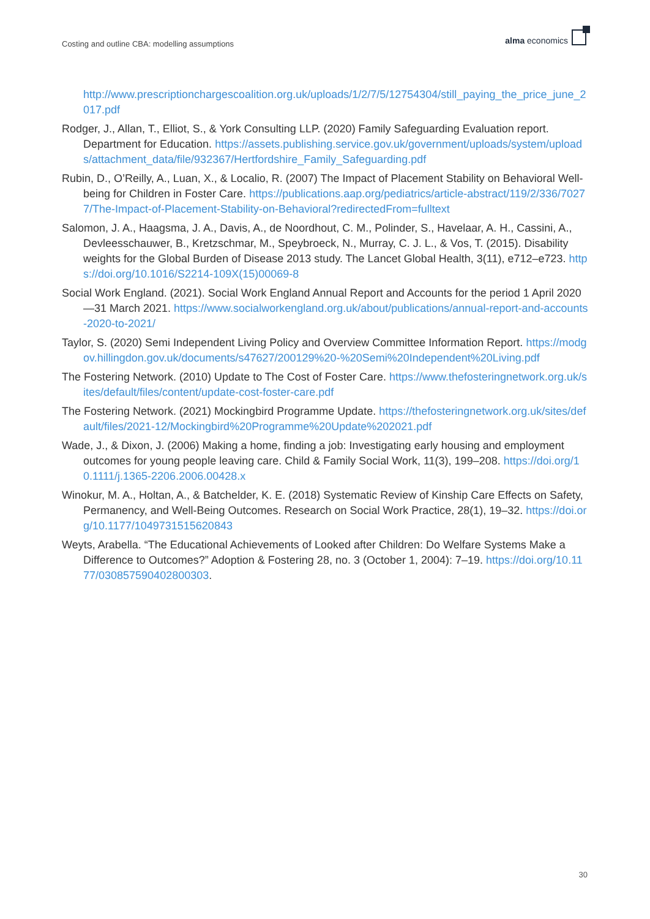Costing and outline CBA: modelling assumptions
alma economics
http://www.prescriptionchargescoalition.org.uk/uploads/1/2/7/5/12754304/still_paying_the_price_june_2017.pdf
Rodger, J., Allan, T., Elliot, S., & York Consulting LLP. (2020) Family Safeguarding Evaluation report. Department for Education. https://assets.publishing.service.gov.uk/government/uploads/system/uploads/attachment_data/file/932367/Hertfordshire_Family_Safeguarding.pdf
Rubin, D., O’Reilly, A., Luan, X., & Localio, R. (2007) The Impact of Placement Stability on Behavioral Well-being for Children in Foster Care. https://publications.aap.org/pediatrics/article-abstract/119/2/336/70277/The-Impact-of-Placement-Stability-on-Behavioral?redirectedFrom=fulltext
Salomon, J. A., Haagsma, J. A., Davis, A., de Noordhout, C. M., Polinder, S., Havelaar, A. H., Cassini, A., Devleesschauwer, B., Kretzschmar, M., Speybroeck, N., Murray, C. J. L., & Vos, T. (2015). Disability weights for the Global Burden of Disease 2013 study. The Lancet Global Health, 3(11), e712–e723. https://doi.org/10.1016/S2214-109X(15)00069-8
Social Work England. (2021). Social Work England Annual Report and Accounts for the period 1 April 2020—31 March 2021. https://www.socialworkengland.org.uk/about/publications/annual-report-and-accounts-2020-to-2021/
Taylor, S. (2020) Semi Independent Living Policy and Overview Committee Information Report. https://modgov.hillingdon.gov.uk/documents/s47627/200129%20-%20Semi%20Independent%20Living.pdf
The Fostering Network. (2010) Update to The Cost of Foster Care. https://www.thefosteringnetwork.org.uk/sites/default/files/content/update-cost-foster-care.pdf
The Fostering Network. (2021) Mockingbird Programme Update. https://thefosteringnetwork.org.uk/sites/default/files/2021-12/Mockingbird%20Programme%20Update%202021.pdf
Wade, J., & Dixon, J. (2006) Making a home, finding a job: Investigating early housing and employment outcomes for young people leaving care. Child & Family Social Work, 11(3), 199–208. https://doi.org/10.1111/j.1365-2206.2006.00428.x
Winokur, M. A., Holtan, A., & Batchelder, K. E. (2018) Systematic Review of Kinship Care Effects on Safety, Permanency, and Well-Being Outcomes. Research on Social Work Practice, 28(1), 19–32. https://doi.org/10.1177/1049731515620843
Weyts, Arabella. “The Educational Achievements of Looked after Children: Do Welfare Systems Make a Difference to Outcomes?” Adoption & Fostering 28, no. 3 (October 1, 2004): 7–19. https://doi.org/10.1177/030857590402800303.
30